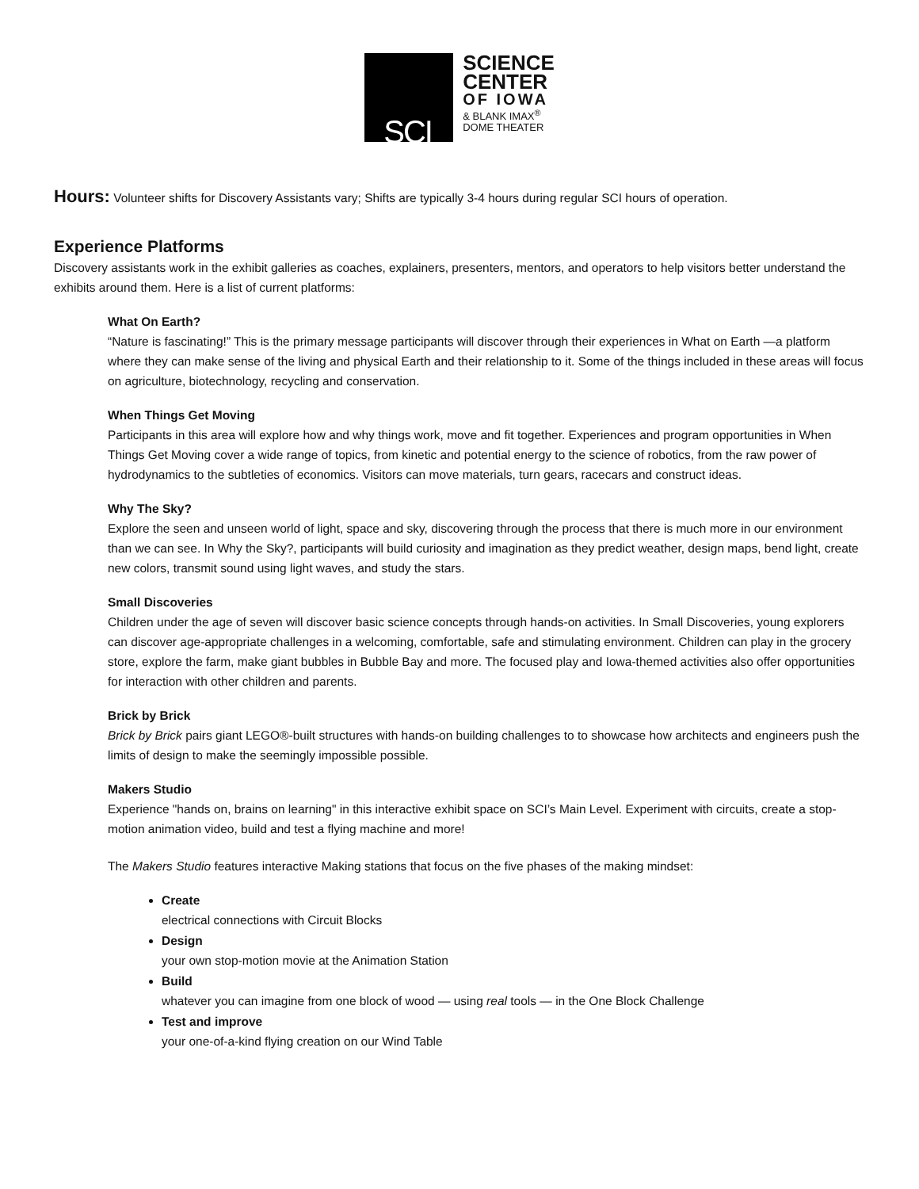SCI
SCIENCE
CENTER
OF IOWA
& BLANK IMAX<sup>®</sup>
DOME THEATER
Hours: Volunteer shifts for Discovery Assistants vary; Shifts are typically 3-4 hours during regular SCI hours of operation.
Experience Platforms
Discovery assistants work in the exhibit galleries as coaches, explainers, presenters, mentors, and operators to help visitors better understand the exhibits around them. Here is a list of current platforms:
What On Earth?
“Nature is fascinating!” This is the primary message participants will discover through their experiences in What on Earth —a platform where they can make sense of the living and physical Earth and their relationship to it. Some of the things included in these areas will focus on agriculture, biotechnology, recycling and conservation.
When Things Get Moving
Participants in this area will explore how and why things work, move and fit together. Experiences and program opportunities in When Things Get Moving cover a wide range of topics, from kinetic and potential energy to the science of robotics, from the raw power of hydrodynamics to the subtleties of economics. Visitors can move materials, turn gears, racecars and construct ideas.
Why The Sky?
Explore the seen and unseen world of light, space and sky, discovering through the process that there is much more in our environment than we can see. In Why the Sky?, participants will build curiosity and imagination as they predict weather, design maps, bend light, create new colors, transmit sound using light waves, and study the stars.
Small Discoveries
Children under the age of seven will discover basic science concepts through hands-on activities. In Small Discoveries, young explorers can discover age-appropriate challenges in a welcoming, comfortable, safe and stimulating environment. Children can play in the grocery store, explore the farm, make giant bubbles in Bubble Bay and more. The focused play and Iowa-themed activities also offer opportunities for interaction with other children and parents.
Brick by Brick
Brick by Brick pairs giant LEGO®-built structures with hands-on building challenges to to showcase how architects and engineers push the limits of design to make the seemingly impossible possible.
Makers Studio
Experience "hands on, brains on learning" in this interactive exhibit space on SCI’s Main Level. Experiment with circuits, create a stop-motion animation video, build and test a flying machine and more!
The Makers Studio features interactive Making stations that focus on the five phases of the making mindset:
Create
electrical connections with Circuit Blocks
Design
your own stop-motion movie at the Animation Station
Build
whatever you can imagine from one block of wood — using real tools — in the One Block Challenge
Test and improve
your one-of-a-kind flying creation on our Wind Table